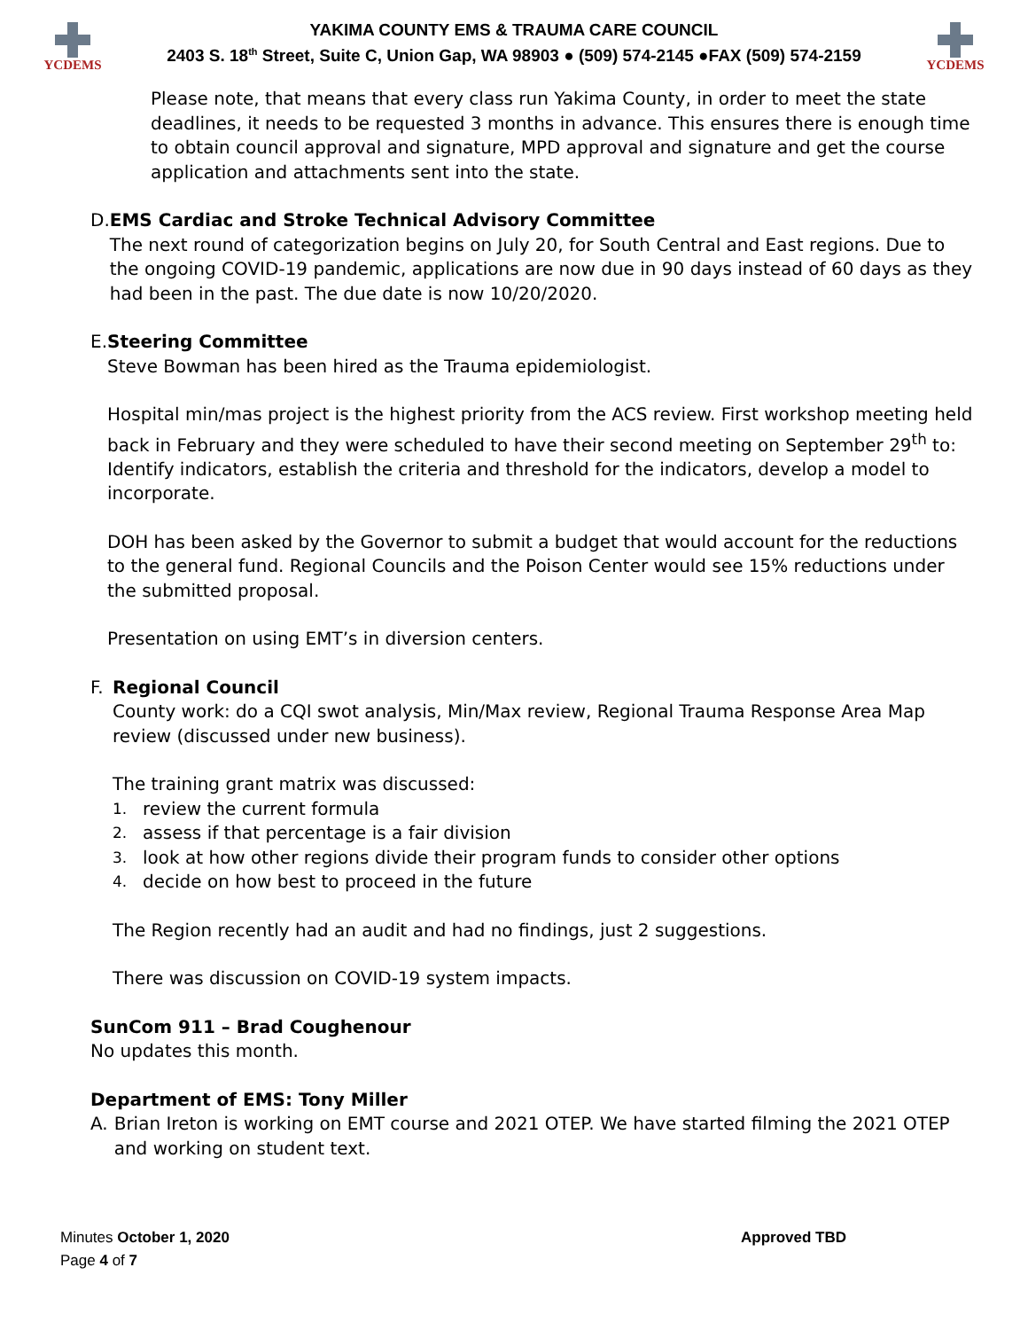YCDEMS
YAKIMA COUNTY EMS & TRAUMA CARE COUNCIL
2403 S. 18<sup>th</sup> Street, Suite C, Union Gap, WA 98903 ● (509) 574-2145 ●FAX (509) 574-2159
YCDEMS
Please note, that means that every class run Yakima County, in order to meet the state deadlines, it needs to be requested 3 months in advance. This ensures there is enough time to obtain council approval and signature, MPD approval and signature and get the course application and attachments sent into the state.
D. EMS Cardiac and Stroke Technical Advisory Committee
The next round of categorization begins on July 20, for South Central and East regions. Due to the ongoing COVID-19 pandemic, applications are now due in 90 days instead of 60 days as they had been in the past. The due date is now 10/20/2020.
E. Steering Committee
Steve Bowman has been hired as the Trauma epidemiologist.
Hospital min/mas project is the highest priority from the ACS review. First workshop meeting held back in February and they were scheduled to have their second meeting on September 29<sup>th</sup> to:
Identify indicators, establish the criteria and threshold for the indicators, develop a model to incorporate.
DOH has been asked by the Governor to submit a budget that would account for the reductions to the general fund. Regional Councils and the Poison Center would see 15% reductions under the submitted proposal.
Presentation on using EMT’s in diversion centers.
F. Regional Council
County work: do a CQI swot analysis, Min/Max review, Regional Trauma Response Area Map review (discussed under new business).
The training grant matrix was discussed:
1. review the current formula
2. assess if that percentage is a fair division
3. look at how other regions divide their program funds to consider other options
4. decide on how best to proceed in the future
The Region recently had an audit and had no findings, just 2 suggestions.
There was discussion on COVID-19 system impacts.
SunCom 911 – Brad Coughenour
No updates this month.
Department of EMS: Tony Miller
A. Brian Ireton is working on EMT course and 2021 OTEP. We have started filming the 2021 OTEP and working on student text.
Minutes October 1, 2020
Page 4 of 7
Approved TBD